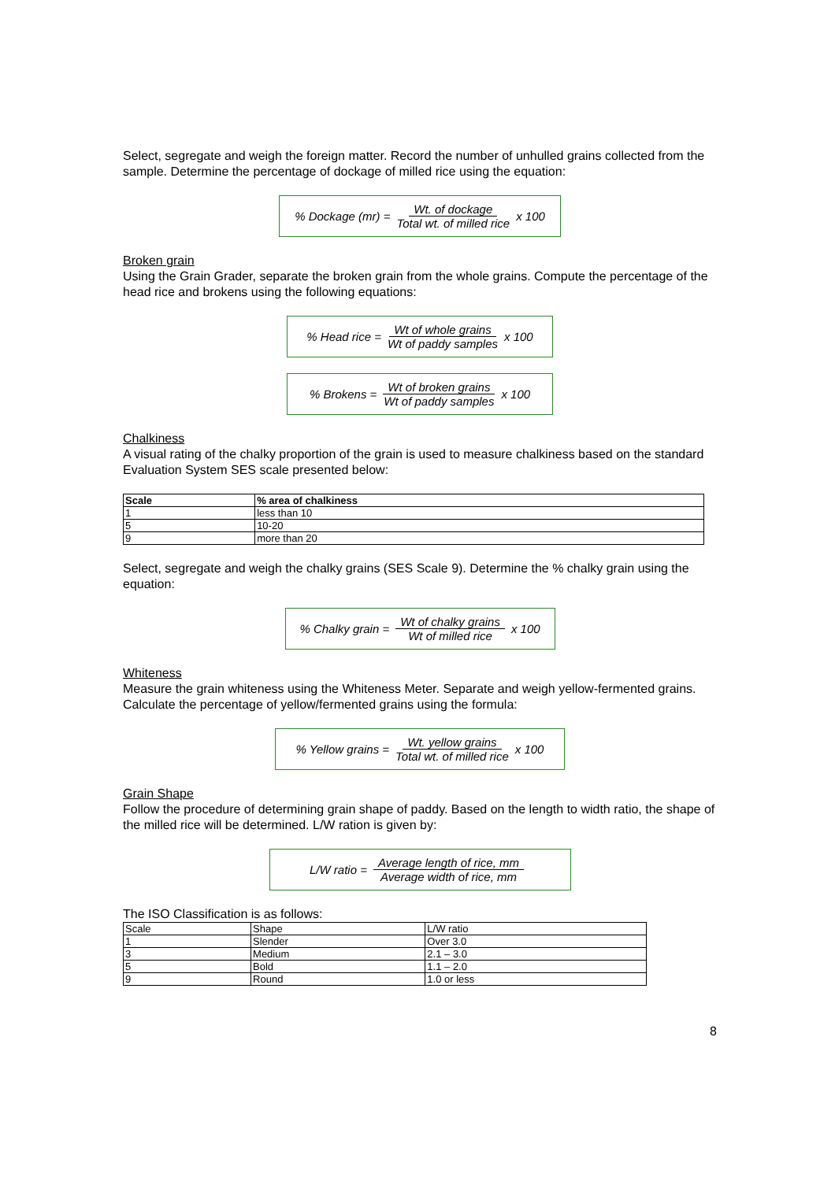Select, segregate and weigh the foreign matter. Record the number of unhulled grains collected from the sample. Determine the percentage of dockage of milled rice using the equation:
% Dockage (mr) = Wt. of dockage Total wt. of milled rice x 100
Broken grain
Using the Grain Grader, separate the broken grain from the whole grains. Compute the percentage of the head rice and brokens using the following equations:
% Head rice = Wt of whole grains Wt of paddy samples x 100
% Brokens = Wt of broken grains Wt of paddy samples x 100
Chalkiness
A visual rating of the chalky proportion of the grain is used to measure chalkiness based on the standard Evaluation System SES scale presented below:
| Scale | % area of chalkiness |
| --- | --- |
| 1 | less than 10 |
| 5 | 10-20 |
| 9 | more than 20 |
Select, segregate and weigh the chalky grains (SES Scale 9). Determine the % chalky grain using the equation:
% Chalky grain = Wt of chalky grains Wt of milled rice x 100
Whiteness
Measure the grain whiteness using the Whiteness Meter. Separate and weigh yellow-fermented grains. Calculate the percentage of yellow/fermented grains using the formula:
% Yellow grains = Wt. yellow grains Total wt. of milled rice x 100
Grain Shape
Follow the procedure of determining grain shape of paddy. Based on the length to width ratio, the shape of the milled rice will be determined. L/W ration is given by:
L/W ratio = Average length of rice, mm Average width of rice, mm
The ISO Classification is as follows:
| Scale | Shape | L/W ratio |
| 1 | Slender | Over 3.0 |
| 3 | Medium | 2.1 – 3.0 |
| 5 | Bold | 1.1 – 2.0 |
| 9 | Round | 1.0 or less |
8